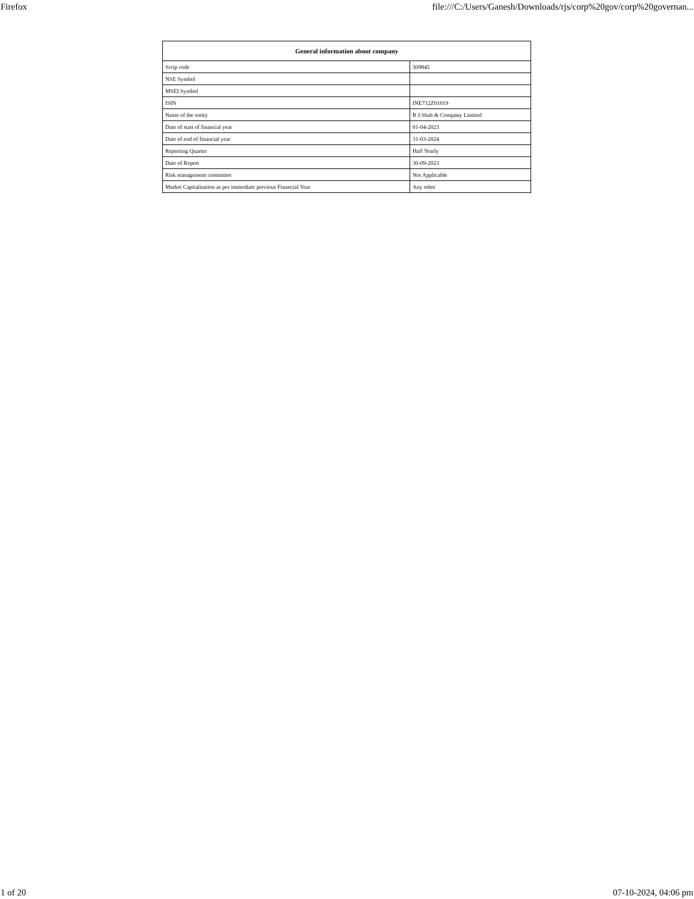Firefox file:///C:/Users/Ganesh/Downloads/rjs/corp%20gov/corp%20governan...
| General information about company | |
| --- | --- |
| Scrip code | 509845 |
| NSE Symbol | |
| MSEI Symbol | |
| ISIN | INE712Z01019 |
| Name of the entity | R J Shah & Company Limited |
| Date of start of financial year | 01-04-2023 |
| Date of end of financial year | 31-03-2024 |
| Reporting Quarter | Half Yearly |
| Date of Report | 30-09-2023 |
| Risk management committee | Not Applicable |
| Market Capitalisation as per immediate previous Financial Year | Any other |
1 of 20 07-10-2024, 04:06 pm